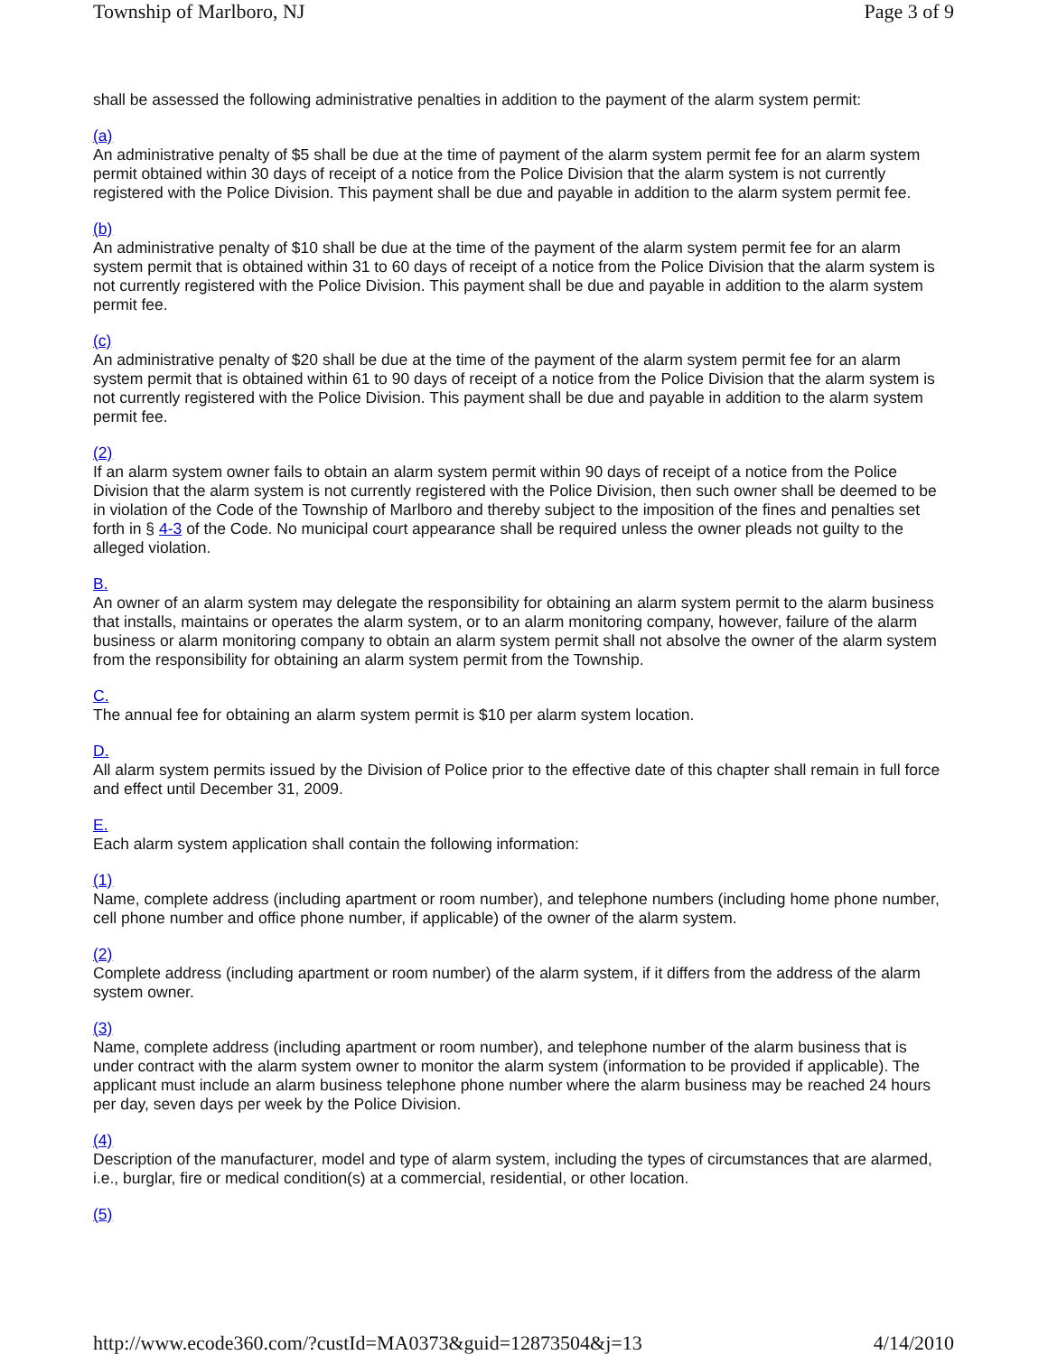Township of Marlboro, NJ Page 3 of 9
shall be assessed the following administrative penalties in addition to the payment of the alarm system permit:
(a)
An administrative penalty of $5 shall be due at the time of payment of the alarm system permit fee for an alarm system permit obtained within 30 days of receipt of a notice from the Police Division that the alarm system is not currently registered with the Police Division. This payment shall be due and payable in addition to the alarm system permit fee.
(b)
An administrative penalty of $10 shall be due at the time of the payment of the alarm system permit fee for an alarm system permit that is obtained within 31 to 60 days of receipt of a notice from the Police Division that the alarm system is not currently registered with the Police Division. This payment shall be due and payable in addition to the alarm system permit fee.
(c)
An administrative penalty of $20 shall be due at the time of the payment of the alarm system permit fee for an alarm system permit that is obtained within 61 to 90 days of receipt of a notice from the Police Division that the alarm system is not currently registered with the Police Division. This payment shall be due and payable in addition to the alarm system permit fee.
(2)
If an alarm system owner fails to obtain an alarm system permit within 90 days of receipt of a notice from the Police Division that the alarm system is not currently registered with the Police Division, then such owner shall be deemed to be in violation of the Code of the Township of Marlboro and thereby subject to the imposition of the fines and penalties set forth in § 4-3 of the Code. No municipal court appearance shall be required unless the owner pleads not guilty to the alleged violation.
B.
An owner of an alarm system may delegate the responsibility for obtaining an alarm system permit to the alarm business that installs, maintains or operates the alarm system, or to an alarm monitoring company, however, failure of the alarm business or alarm monitoring company to obtain an alarm system permit shall not absolve the owner of the alarm system from the responsibility for obtaining an alarm system permit from the Township.
C.
The annual fee for obtaining an alarm system permit is $10 per alarm system location.
D.
All alarm system permits issued by the Division of Police prior to the effective date of this chapter shall remain in full force and effect until December 31, 2009.
E.
Each alarm system application shall contain the following information:
(1)
Name, complete address (including apartment or room number), and telephone numbers (including home phone number, cell phone number and office phone number, if applicable) of the owner of the alarm system.
(2)
Complete address (including apartment or room number) of the alarm system, if it differs from the address of the alarm system owner.
(3)
Name, complete address (including apartment or room number), and telephone number of the alarm business that is under contract with the alarm system owner to monitor the alarm system (information to be provided if applicable). The applicant must include an alarm business telephone phone number where the alarm business may be reached 24 hours per day, seven days per week by the Police Division.
(4)
Description of the manufacturer, model and type of alarm system, including the types of circumstances that are alarmed, i.e., burglar, fire or medical condition(s) at a commercial, residential, or other location.
(5)
http://www.ecode360.com/?custId=MA0373&guid=12873504&j=13 4/14/2010